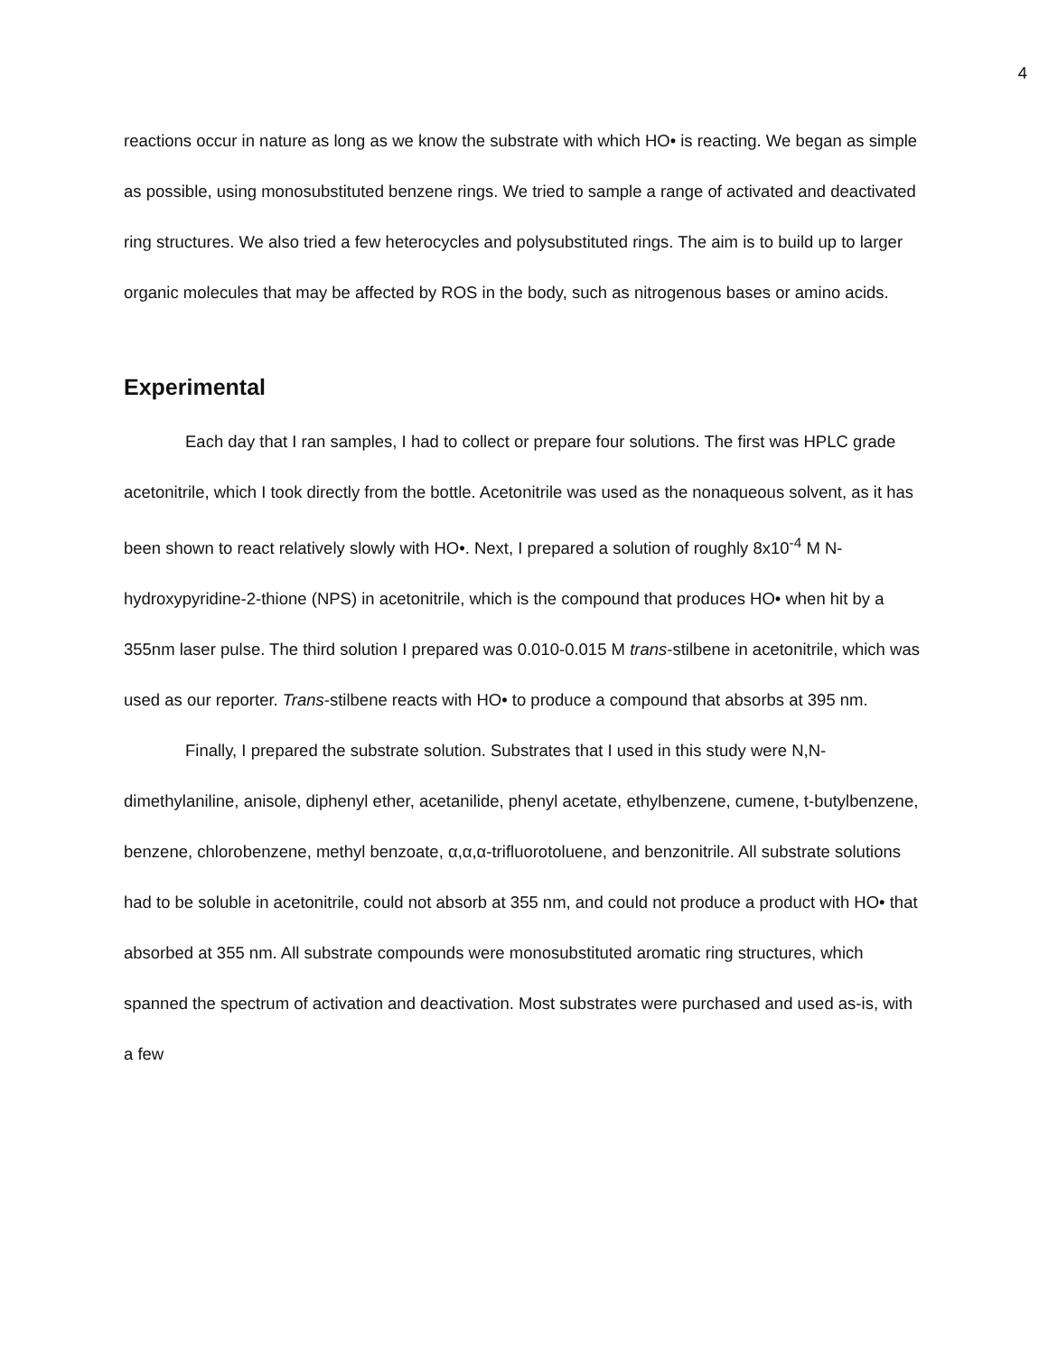4
reactions occur in nature as long as we know the substrate with which HO• is reacting. We began as simple as possible, using monosubstituted benzene rings. We tried to sample a range of activated and deactivated ring structures. We also tried a few heterocycles and polysubstituted rings. The aim is to build up to larger organic molecules that may be affected by ROS in the body, such as nitrogenous bases or amino acids.
Experimental
Each day that I ran samples, I had to collect or prepare four solutions. The first was HPLC grade acetonitrile, which I took directly from the bottle. Acetonitrile was used as the nonaqueous solvent, as it has been shown to react relatively slowly with HO•. Next, I prepared a solution of roughly 8x10<sup>-4</sup> M N-hydroxypyridine-2-thione (NPS) in acetonitrile, which is the compound that produces HO• when hit by a 355nm laser pulse. The third solution I prepared was 0.010-0.015 M trans-stilbene in acetonitrile, which was used as our reporter. Trans-stilbene reacts with HO• to produce a compound that absorbs at 395 nm.
Finally, I prepared the substrate solution. Substrates that I used in this study were N,N-dimethylaniline, anisole, diphenyl ether, acetanilide, phenyl acetate, ethylbenzene, cumene, t-butylbenzene, benzene, chlorobenzene, methyl benzoate, α,α,α-trifluorotoluene, and benzonitrile. All substrate solutions had to be soluble in acetonitrile, could not absorb at 355 nm, and could not produce a product with HO• that absorbed at 355 nm. All substrate compounds were monosubstituted aromatic ring structures, which spanned the spectrum of activation and deactivation. Most substrates were purchased and used as-is, with a few